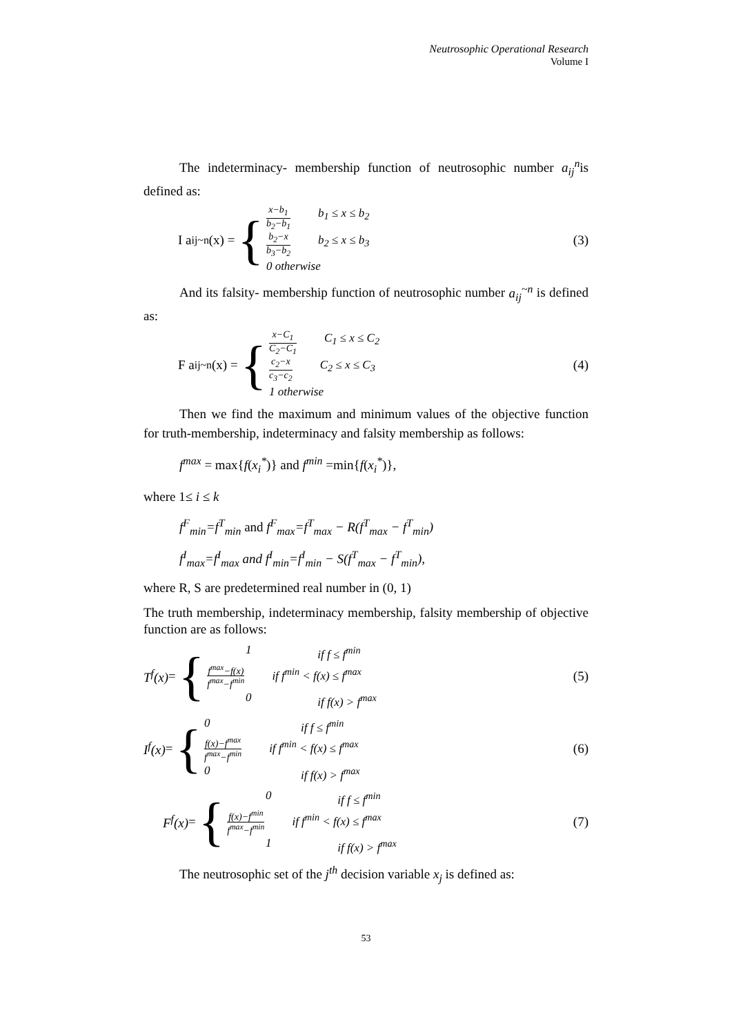Neutrosophic Operational Research
Volume I
The indeterminacy- membership function of neutrosophic number a<sub>ij</sub><sup>n</sup>is defined as:
I a<sub>ij</sub><sup>~n</sup>(x) = {
x−b<sub>1</sub> b<sub>2</sub>−b<sub>1</sub> b<sub>1</sub> ≤ x ≤ b<sub>2</sub>
b<sub>2</sub>−x b<sub>3</sub>−b<sub>2</sub> b<sub>2</sub> ≤ x ≤ b<sub>3</sub>
0 otherwise
(3)
And its falsity- membership function of neutrosophic number a<sub>ij</sub><sup>~n</sup> is defined as:
F a<sub>ij</sub><sup>~n</sup>(x) = {
x−C<sub>1</sub> C<sub>2</sub>−C<sub>1</sub> C<sub>1</sub> ≤ x ≤ C<sub>2</sub>
c<sub>2</sub>−x c<sub>3</sub>−c<sub>2</sub> C<sub>2</sub> ≤ x ≤ C<sub>3</sub>
1 otherwise
(4)
Then we find the maximum and minimum values of the objective function for truth-membership, indeterminacy and falsity membership as follows:
f<sup>max</sup> = max{f(x<sub>i</sub><sup>*</sup>)} and f<sup>min</sup> =min{f(x<sub>i</sub><sup>*</sup>)},
where 1≤ i ≤ k
f<sup>F</sup><sub>min</sub>=f<sup>T</sup><sub>min</sub> and f<sup>F</sup><sub>max</sub>=f<sup>T</sup><sub>max</sub> − R(f<sup>T</sup><sub>max</sub> − f<sup>T</sup><sub>min</sub>)
f<sup>I</sup><sub>max</sub>=f<sup>I</sup><sub>max</sub> and f<sup>I</sup><sub>min</sub>=f<sup>I</sup><sub>min</sub> − S(f<sup>T</sup><sub>max</sub> − f<sup>T</sup><sub>min</sub>),
where R, S are predetermined real number in (0, 1)
The truth membership, indeterminacy membership, falsity membership of objective function are as follows:
T<sup>f</sup>(x) = {
1 if f ≤ f<sup>min</sup>
f<sup>max</sup>−f(x) f<sup>max</sup>−f<sup>min</sup> if f<sup>min</sup> < f(x) ≤ f<sup>max</sup>
0 if f(x) > f<sup>max</sup>
(5)
I<sup>f</sup>(x) = {
0 if f ≤ f<sup>min</sup>
f(x)−f<sup>max</sup> f<sup>max</sup>−f<sup>min</sup> if f<sup>min</sup> < f(x) ≤ f<sup>max</sup>
0 if f(x) > f<sup>max</sup>
(6)
F<sup>f</sup>(x) = {
0 if f ≤ f<sup>min</sup>
f(x)−f<sup>min</sup> f<sup>max</sup>−f<sup>min</sup> if f<sup>min</sup> < f(x) ≤ f<sup>max</sup>
1 if f(x) > f<sup>max</sup>
(7)
The neutrosophic set of the j<sup>th</sup> decision variable x<sub>j</sub> is defined as:
53